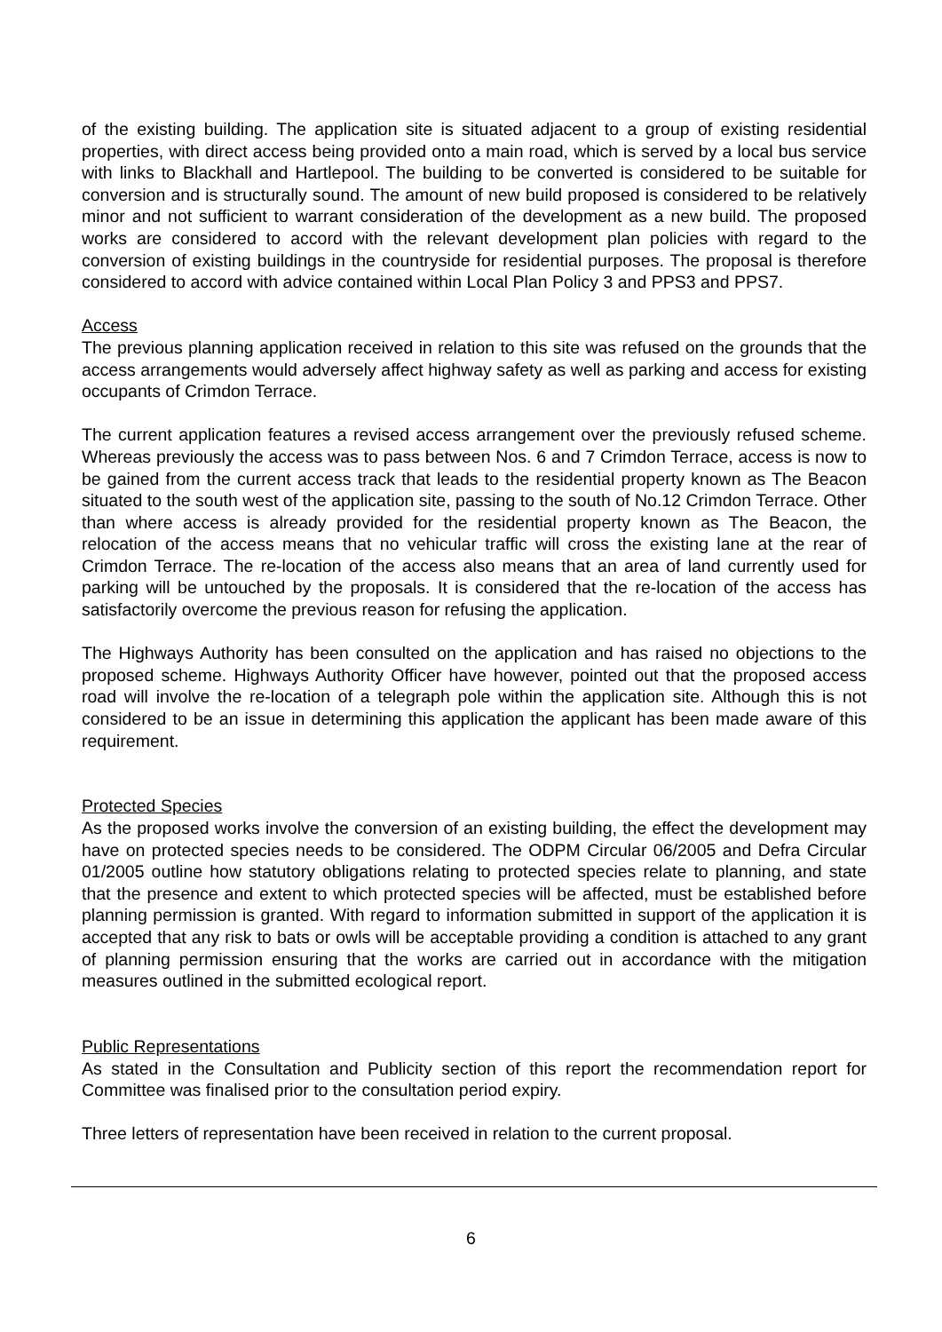of the existing building. The application site is situated adjacent to a group of existing residential properties, with direct access being provided onto a main road, which is served by a local bus service with links to Blackhall and Hartlepool. The building to be converted is considered to be suitable for conversion and is structurally sound. The amount of new build proposed is considered to be relatively minor and not sufficient to warrant consideration of the development as a new build. The proposed works are considered to accord with the relevant development plan policies with regard to the conversion of existing buildings in the countryside for residential purposes. The proposal is therefore considered to accord with advice contained within Local Plan Policy 3 and PPS3 and PPS7.
Access
The previous planning application received in relation to this site was refused on the grounds that the access arrangements would adversely affect highway safety as well as parking and access for existing occupants of Crimdon Terrace.
The current application features a revised access arrangement over the previously refused scheme. Whereas previously the access was to pass between Nos. 6 and 7 Crimdon Terrace, access is now to be gained from the current access track that leads to the residential property known as The Beacon situated to the south west of the application site, passing to the south of No.12 Crimdon Terrace. Other than where access is already provided for the residential property known as The Beacon, the relocation of the access means that no vehicular traffic will cross the existing lane at the rear of Crimdon Terrace. The re-location of the access also means that an area of land currently used for parking will be untouched by the proposals. It is considered that the re-location of the access has satisfactorily overcome the previous reason for refusing the application.
The Highways Authority has been consulted on the application and has raised no objections to the proposed scheme. Highways Authority Officer have however, pointed out that the proposed access road will involve the re-location of a telegraph pole within the application site. Although this is not considered to be an issue in determining this application the applicant has been made aware of this requirement.
Protected Species
As the proposed works involve the conversion of an existing building, the effect the development may have on protected species needs to be considered. The ODPM Circular 06/2005 and Defra Circular 01/2005 outline how statutory obligations relating to protected species relate to planning, and state that the presence and extent to which protected species will be affected, must be established before planning permission is granted. With regard to information submitted in support of the application it is accepted that any risk to bats or owls will be acceptable providing a condition is attached to any grant of planning permission ensuring that the works are carried out in accordance with the mitigation measures outlined in the submitted ecological report.
Public Representations
As stated in the Consultation and Publicity section of this report the recommendation report for Committee was finalised prior to the consultation period expiry.
Three letters of representation have been received in relation to the current proposal.
6